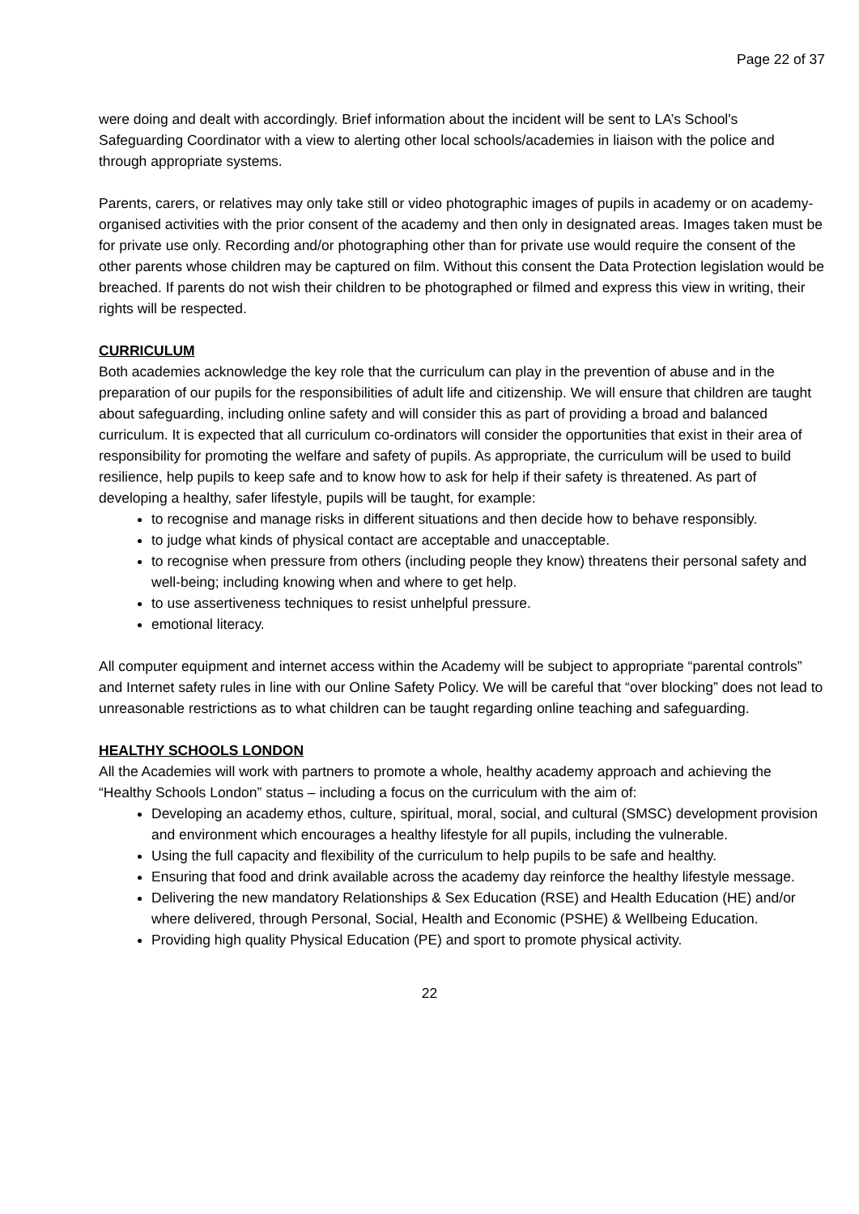Page 22 of 37
were doing and dealt with accordingly. Brief information about the incident will be sent to LA’s School's Safeguarding Coordinator with a view to alerting other local schools/academies in liaison with the police and through appropriate systems.
Parents, carers, or relatives may only take still or video photographic images of pupils in academy or on academy-organised activities with the prior consent of the academy and then only in designated areas. Images taken must be for private use only. Recording and/or photographing other than for private use would require the consent of the other parents whose children may be captured on film. Without this consent the Data Protection legislation would be breached. If parents do not wish their children to be photographed or filmed and express this view in writing, their rights will be respected.
CURRICULUM
Both academies acknowledge the key role that the curriculum can play in the prevention of abuse and in the preparation of our pupils for the responsibilities of adult life and citizenship. We will ensure that children are taught about safeguarding, including online safety and will consider this as part of providing a broad and balanced curriculum. It is expected that all curriculum co-ordinators will consider the opportunities that exist in their area of responsibility for promoting the welfare and safety of pupils. As appropriate, the curriculum will be used to build resilience, help pupils to keep safe and to know how to ask for help if their safety is threatened. As part of developing a healthy, safer lifestyle, pupils will be taught, for example:
to recognise and manage risks in different situations and then decide how to behave responsibly.
to judge what kinds of physical contact are acceptable and unacceptable.
to recognise when pressure from others (including people they know) threatens their personal safety and well-being; including knowing when and where to get help.
to use assertiveness techniques to resist unhelpful pressure.
emotional literacy.
All computer equipment and internet access within the Academy will be subject to appropriate “parental controls” and Internet safety rules in line with our Online Safety Policy. We will be careful that “over blocking” does not lead to unreasonable restrictions as to what children can be taught regarding online teaching and safeguarding.
HEALTHY SCHOOLS LONDON
All the Academies will work with partners to promote a whole, healthy academy approach and achieving the “Healthy Schools London” status – including a focus on the curriculum with the aim of:
Developing an academy ethos, culture, spiritual, moral, social, and cultural (SMSC) development provision and environment which encourages a healthy lifestyle for all pupils, including the vulnerable.
Using the full capacity and flexibility of the curriculum to help pupils to be safe and healthy.
Ensuring that food and drink available across the academy day reinforce the healthy lifestyle message.
Delivering the new mandatory Relationships & Sex Education (RSE) and Health Education (HE) and/or where delivered, through Personal, Social, Health and Economic (PSHE) & Wellbeing Education.
Providing high quality Physical Education (PE) and sport to promote physical activity.
22